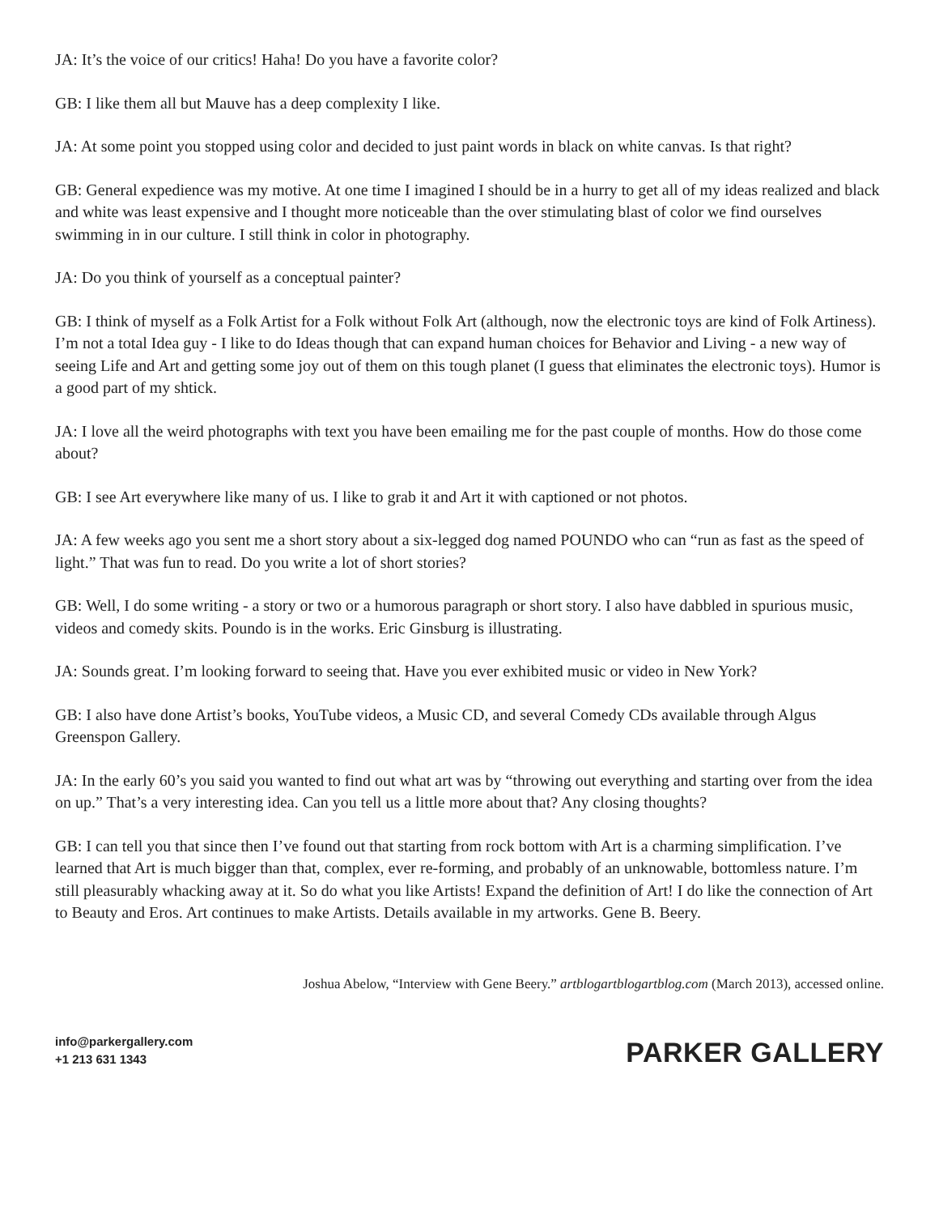JA: It’s the voice of our critics! Haha! Do you have a favorite color?
GB: I like them all but Mauve has a deep complexity I like.
JA: At some point you stopped using color and decided to just paint words in black on white canvas. Is that right?
GB: General expedience was my motive. At one time I imagined I should be in a hurry to get all of my ideas realized and black and white was least expensive and I thought more noticeable than the over stimulating blast of color we find ourselves swimming in in our culture. I still think in color in photography.
JA: Do you think of yourself as a conceptual painter?
GB: I think of myself as a Folk Artist for a Folk without Folk Art (although, now the electronic toys are kind of Folk Artiness). I’m not a total Idea guy - I like to do Ideas though that can expand human choices for Behavior and Living - a new way of seeing Life and Art and getting some joy out of them on this tough planet (I guess that eliminates the electronic toys). Humor is a good part of my shtick.
JA: I love all the weird photographs with text you have been emailing me for the past couple of months. How do those come about?
GB: I see Art everywhere like many of us. I like to grab it and Art it with captioned or not photos.
JA: A few weeks ago you sent me a short story about a six-legged dog named POUNDO who can “run as fast as the speed of light.” That was fun to read. Do you write a lot of short stories?
GB: Well, I do some writing - a story or two or a humorous paragraph or short story. I also have dabbled in spurious music, videos and comedy skits. Poundo is in the works. Eric Ginsburg is illustrating.
JA: Sounds great. I’m looking forward to seeing that. Have you ever exhibited music or video in New York?
GB: I also have done Artist’s books, YouTube videos, a Music CD, and several Comedy CDs available through Algus Greenspon Gallery.
JA: In the early 60’s you said you wanted to find out what art was by “throwing out everything and starting over from the idea on up.” That’s a very interesting idea. Can you tell us a little more about that? Any closing thoughts?
GB: I can tell you that since then I’ve found out that starting from rock bottom with Art is a charming simplification. I’ve learned that Art is much bigger than that, complex, ever re-forming, and probably of an unknowable, bottomless nature. I’m still pleasurably whacking away at it. So do what you like Artists! Expand the definition of Art! I do like the connection of Art to Beauty and Eros. Art continues to make Artists. Details available in my artworks. Gene B. Beery.
Joshua Abelow, “Interview with Gene Beery.” artblogartblogartblog.com (March 2013), accessed online.
info@parkergallery.com
+1 213 631 1343
PARKER GALLERY